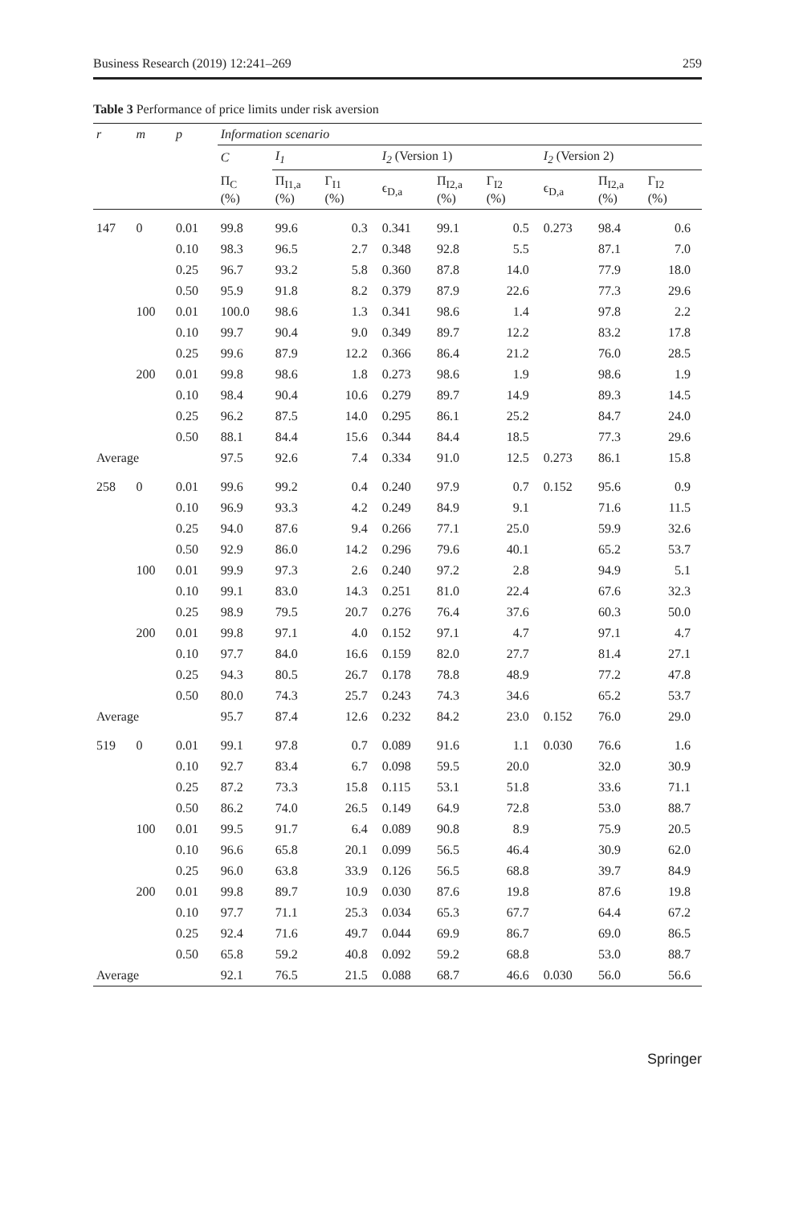Business Research (2019) 12:241–269 259
Table 3 Performance of price limits under risk aversion
| r | m | p | Information scenario | | | | | | | | |
| --- | --- | --- | --- | --- | --- | --- | --- | --- | --- | --- | --- |
| | | | C | I<sub>1</sub> | | I<sub>2</sub> (Version 1) | | | I<sub>2</sub> (Version 2) | | |
| | | | Π<sub>C</sub> (%) | Π<sub>I1,a</sub> (%) | Γ<sub>I1</sub> (%) | ϵ<sub>D,a</sub> | Π<sub>I2,a</sub> (%) | Γ<sub>I2</sub> (%) | ϵ<sub>D,a</sub> | Π<sub>I2,a</sub> (%) | Γ<sub>I2</sub> (%) |
| 147 | 0 | 0.01 | 99.8 | 99.6 | 0.3 | 0.341 | 99.1 | 0.5 | 0.273 | 98.4 | 0.6 |
| | | 0.10 | 98.3 | 96.5 | 2.7 | 0.348 | 92.8 | 5.5 | | 87.1 | 7.0 |
| | | 0.25 | 96.7 | 93.2 | 5.8 | 0.360 | 87.8 | 14.0 | | 77.9 | 18.0 |
| | | 0.50 | 95.9 | 91.8 | 8.2 | 0.379 | 87.9 | 22.6 | | 77.3 | 29.6 |
| | 100 | 0.01 | 100.0 | 98.6 | 1.3 | 0.341 | 98.6 | 1.4 | | 97.8 | 2.2 |
| | | 0.10 | 99.7 | 90.4 | 9.0 | 0.349 | 89.7 | 12.2 | | 83.2 | 17.8 |
| | | 0.25 | 99.6 | 87.9 | 12.2 | 0.366 | 86.4 | 21.2 | | 76.0 | 28.5 |
| | 200 | 0.01 | 99.8 | 98.6 | 1.8 | 0.273 | 98.6 | 1.9 | | 98.6 | 1.9 |
| | | 0.10 | 98.4 | 90.4 | 10.6 | 0.279 | 89.7 | 14.9 | | 89.3 | 14.5 |
| | | 0.25 | 96.2 | 87.5 | 14.0 | 0.295 | 86.1 | 25.2 | | 84.7 | 24.0 |
| | | 0.50 | 88.1 | 84.4 | 15.6 | 0.344 | 84.4 | 18.5 | | 77.3 | 29.6 |
| Average | | | 97.5 | 92.6 | 7.4 | 0.334 | 91.0 | 12.5 | 0.273 | 86.1 | 15.8 |
| 258 | 0 | 0.01 | 99.6 | 99.2 | 0.4 | 0.240 | 97.9 | 0.7 | 0.152 | 95.6 | 0.9 |
| | | 0.10 | 96.9 | 93.3 | 4.2 | 0.249 | 84.9 | 9.1 | | 71.6 | 11.5 |
| | | 0.25 | 94.0 | 87.6 | 9.4 | 0.266 | 77.1 | 25.0 | | 59.9 | 32.6 |
| | | 0.50 | 92.9 | 86.0 | 14.2 | 0.296 | 79.6 | 40.1 | | 65.2 | 53.7 |
| | 100 | 0.01 | 99.9 | 97.3 | 2.6 | 0.240 | 97.2 | 2.8 | | 94.9 | 5.1 |
| | | 0.10 | 99.1 | 83.0 | 14.3 | 0.251 | 81.0 | 22.4 | | 67.6 | 32.3 |
| | | 0.25 | 98.9 | 79.5 | 20.7 | 0.276 | 76.4 | 37.6 | | 60.3 | 50.0 |
| | 200 | 0.01 | 99.8 | 97.1 | 4.0 | 0.152 | 97.1 | 4.7 | | 97.1 | 4.7 |
| | | 0.10 | 97.7 | 84.0 | 16.6 | 0.159 | 82.0 | 27.7 | | 81.4 | 27.1 |
| | | 0.25 | 94.3 | 80.5 | 26.7 | 0.178 | 78.8 | 48.9 | | 77.2 | 47.8 |
| | | 0.50 | 80.0 | 74.3 | 25.7 | 0.243 | 74.3 | 34.6 | | 65.2 | 53.7 |
| Average | | | 95.7 | 87.4 | 12.6 | 0.232 | 84.2 | 23.0 | 0.152 | 76.0 | 29.0 |
| 519 | 0 | 0.01 | 99.1 | 97.8 | 0.7 | 0.089 | 91.6 | 1.1 | 0.030 | 76.6 | 1.6 |
| | | 0.10 | 92.7 | 83.4 | 6.7 | 0.098 | 59.5 | 20.0 | | 32.0 | 30.9 |
| | | 0.25 | 87.2 | 73.3 | 15.8 | 0.115 | 53.1 | 51.8 | | 33.6 | 71.1 |
| | | 0.50 | 86.2 | 74.0 | 26.5 | 0.149 | 64.9 | 72.8 | | 53.0 | 88.7 |
| | 100 | 0.01 | 99.5 | 91.7 | 6.4 | 0.089 | 90.8 | 8.9 | | 75.9 | 20.5 |
| | | 0.10 | 96.6 | 65.8 | 20.1 | 0.099 | 56.5 | 46.4 | | 30.9 | 62.0 |
| | | 0.25 | 96.0 | 63.8 | 33.9 | 0.126 | 56.5 | 68.8 | | 39.7 | 84.9 |
| | 200 | 0.01 | 99.8 | 89.7 | 10.9 | 0.030 | 87.6 | 19.8 | | 87.6 | 19.8 |
| | | 0.10 | 97.7 | 71.1 | 25.3 | 0.034 | 65.3 | 67.7 | | 64.4 | 67.2 |
| | | 0.25 | 92.4 | 71.6 | 49.7 | 0.044 | 69.9 | 86.7 | | 69.0 | 86.5 |
| | | 0.50 | 65.8 | 59.2 | 40.8 | 0.092 | 59.2 | 68.8 | | 53.0 | 88.7 |
| Average | | | 92.1 | 76.5 | 21.5 | 0.088 | 68.7 | 46.6 | 0.030 | 56.0 | 56.6 |
Springer